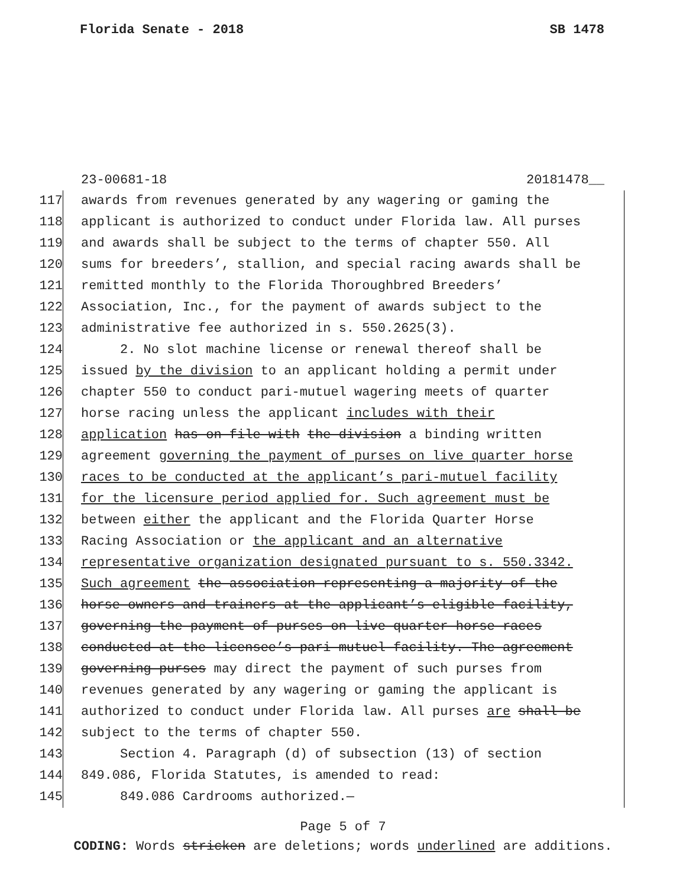Florida Senate - 2018 SB 1478
23-00681-18 20181478__
117 awards from revenues generated by any wagering or gaming the
118 applicant is authorized to conduct under Florida law. All purses
119 and awards shall be subject to the terms of chapter 550. All
120 sums for breeders’, stallion, and special racing awards shall be
121 remitted monthly to the Florida Thoroughbred Breeders’
122 Association, Inc., for the payment of awards subject to the
123 administrative fee authorized in s. 550.2625(3).
124 2. No slot machine license or renewal thereof shall be
125 issued by the division to an applicant holding a permit under
126 chapter 550 to conduct pari-mutuel wagering meets of quarter
127 horse racing unless the applicant includes with their
128 application has on file with the division a binding written
129 agreement governing the payment of purses on live quarter horse
130 races to be conducted at the applicant’s pari-mutuel facility
131 for the licensure period applied for. Such agreement must be
132 between either the applicant and the Florida Quarter Horse
133 Racing Association or the applicant and an alternative
134 representative organization designated pursuant to s. 550.3342.
135 Such agreement the association representing a majority of the
136 horse owners and trainers at the applicant’s eligible facility,
137 governing the payment of purses on live quarter horse races
138 conducted at the licensee’s pari-mutuel facility. The agreement
139 governing purses may direct the payment of such purses from
140 revenues generated by any wagering or gaming the applicant is
141 authorized to conduct under Florida law. All purses are shall be
142 subject to the terms of chapter 550.
143 Section 4. Paragraph (d) of subsection (13) of section
144 849.086, Florida Statutes, is amended to read:
145 849.086 Cardrooms authorized.—
Page 5 of 7
CODING: Words stricken are deletions; words underlined are additions.